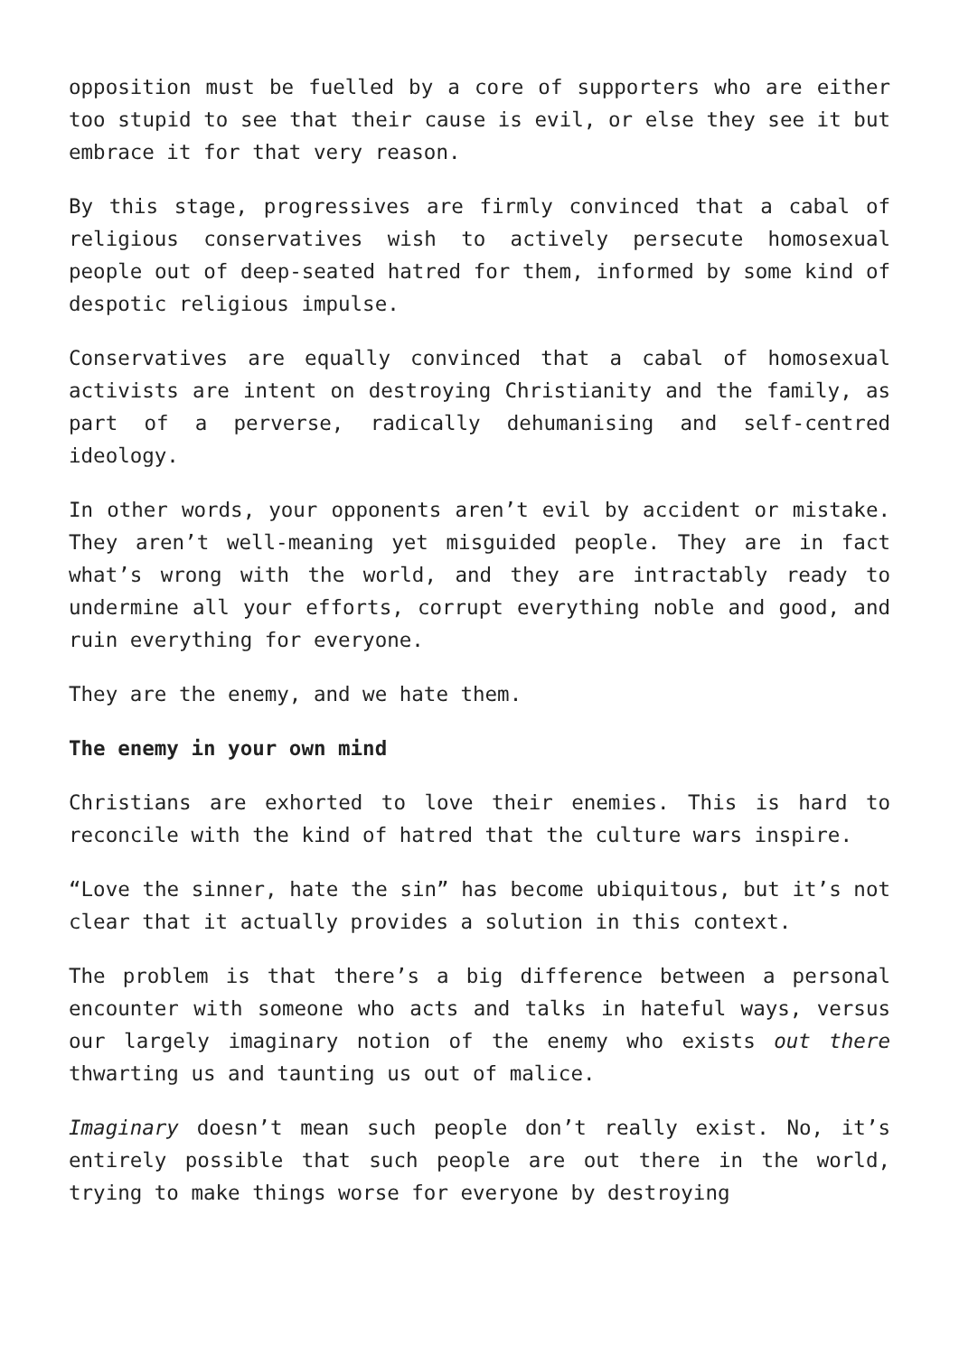opposition must be fuelled by a core of supporters who are either too stupid to see that their cause is evil, or else they see it but embrace it for that very reason.
By this stage, progressives are firmly convinced that a cabal of religious conservatives wish to actively persecute homosexual people out of deep-seated hatred for them, informed by some kind of despotic religious impulse.
Conservatives are equally convinced that a cabal of homosexual activists are intent on destroying Christianity and the family, as part of a perverse, radically dehumanising and self-centred ideology.
In other words, your opponents aren’t evil by accident or mistake. They aren’t well-meaning yet misguided people. They are in fact what’s wrong with the world, and they are intractably ready to undermine all your efforts, corrupt everything noble and good, and ruin everything for everyone.
They are the enemy, and we hate them.
The enemy in your own mind
Christians are exhorted to love their enemies. This is hard to reconcile with the kind of hatred that the culture wars inspire.
“Love the sinner, hate the sin” has become ubiquitous, but it’s not clear that it actually provides a solution in this context.
The problem is that there’s a big difference between a personal encounter with someone who acts and talks in hateful ways, versus our largely imaginary notion of the enemy who exists out there thwarting us and taunting us out of malice.
Imaginary doesn’t mean such people don’t really exist. No, it’s entirely possible that such people are out there in the world, trying to make things worse for everyone by destroying